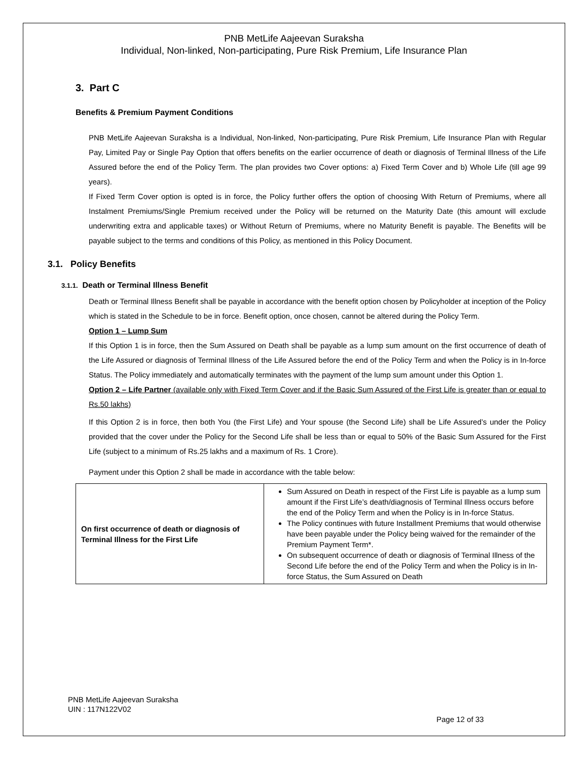PNB MetLife Aajeevan Suraksha
Individual, Non-linked, Non-participating, Pure Risk Premium, Life Insurance Plan
3. Part C
Benefits & Premium Payment Conditions
PNB MetLife Aajeevan Suraksha is a Individual, Non-linked, Non-participating, Pure Risk Premium, Life Insurance Plan with Regular Pay, Limited Pay or Single Pay Option that offers benefits on the earlier occurrence of death or diagnosis of Terminal Illness of the Life Assured before the end of the Policy Term. The plan provides two Cover options: a) Fixed Term Cover and b) Whole Life (till age 99 years).
If Fixed Term Cover option is opted is in force, the Policy further offers the option of choosing With Return of Premiums, where all Instalment Premiums/Single Premium received under the Policy will be returned on the Maturity Date (this amount will exclude underwriting extra and applicable taxes) or Without Return of Premiums, where no Maturity Benefit is payable. The Benefits will be payable subject to the terms and conditions of this Policy, as mentioned in this Policy Document.
3.1. Policy Benefits
3.1.1. Death or Terminal Illness Benefit
Death or Terminal Illness Benefit shall be payable in accordance with the benefit option chosen by Policyholder at inception of the Policy which is stated in the Schedule to be in force. Benefit option, once chosen, cannot be altered during the Policy Term.
Option 1 – Lump Sum
If this Option 1 is in force, then the Sum Assured on Death shall be payable as a lump sum amount on the first occurrence of death of the Life Assured or diagnosis of Terminal Illness of the Life Assured before the end of the Policy Term and when the Policy is in In-force Status. The Policy immediately and automatically terminates with the payment of the lump sum amount under this Option 1.
Option 2 – Life Partner (available only with Fixed Term Cover and if the Basic Sum Assured of the First Life is greater than or equal to Rs.50 lakhs)
If this Option 2 is in force, then both You (the First Life) and Your spouse (the Second Life) shall be Life Assured’s under the Policy provided that the cover under the Policy for the Second Life shall be less than or equal to 50% of the Basic Sum Assured for the First Life (subject to a minimum of Rs.25 lakhs and a maximum of Rs. 1 Crore).
Payment under this Option 2 shall be made in accordance with the table below:
| On first occurrence of death or diagnosis of Terminal Illness for the First Life | Sum Assured on Death in respect of the First Life is payable as a lump sum amount if the First Life’s death/diagnosis of Terminal Illness occurs before the end of the Policy Term and when the Policy is in In-force Status. The Policy continues with future Installment Premiums that would otherwise have been payable under the Policy being waived for the remainder of the Premium Payment Term*. On subsequent occurrence of death or diagnosis of Terminal Illness of the Second Life before the end of the Policy Term and when the Policy is in In-force Status, the Sum Assured on Death |
PNB MetLife Aajeevan Suraksha
UIN : 117N122V02
Page 12 of 33